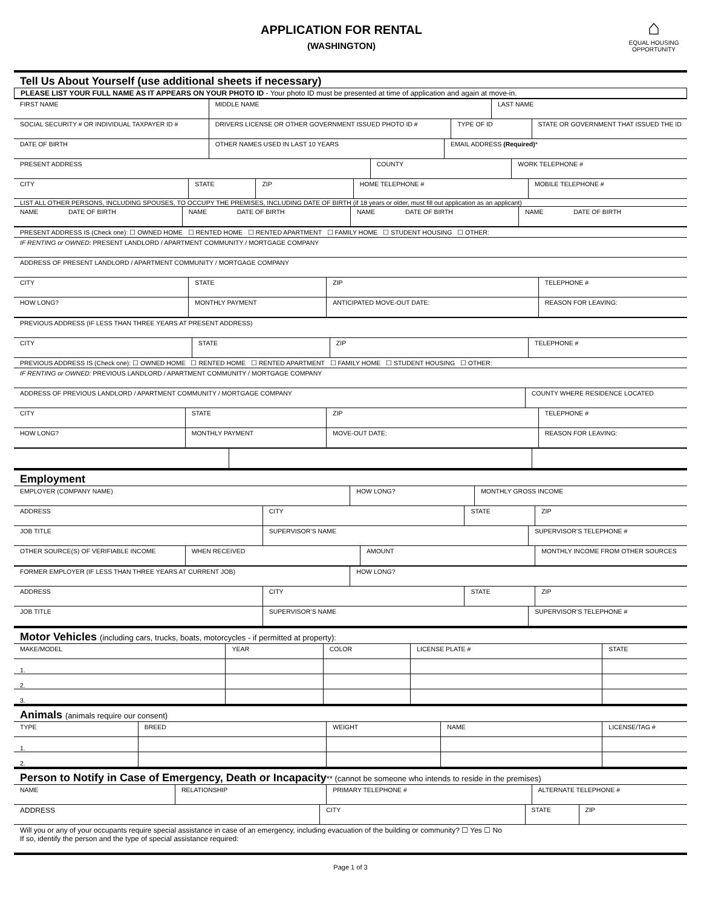APPLICATION FOR RENTAL
(WASHINGTON)
⌂
EQUAL HOUSING OPPORTUNITY
Tell Us About Yourself (use additional sheets if necessary)
PLEASE LIST YOUR FULL NAME AS IT APPEARS ON YOUR PHOTO ID - Your photo ID must be presented at time of application and again at move-in.
| FIRST NAME | MIDDLE NAME | LAST NAME |
| SOCIAL SECURITY # OR INDIVIDUAL TAXPAYER ID # | DRIVERS LICENSE OR OTHER GOVERNMENT ISSUED PHOTO ID # | TYPE OF ID | STATE OR GOVERNMENT THAT ISSUED THE ID |
| DATE OF BIRTH | OTHER NAMES USED IN LAST 10 YEARS | EMAIL ADDRESS (Required) * |
| PRESENT ADDRESS | COUNTY | WORK TELEPHONE # |
| CITY | STATE | ZIP | HOME TELEPHONE # | MOBILE TELEPHONE # |
LIST ALL OTHER PERSONS, INCLUDING SPOUSES, TO OCCUPY THE PREMISES, INCLUDING DATE OF BIRTH (if 18 years or older, must fill out application as an applicant)
| NAME DATE OF BIRTH | NAME DATE OF BIRTH | NAME DATE OF BIRTH | NAME DATE OF BIRTH |
| PRESENT ADDRESS IS (Check one): ☐ OWNED HOME ☐ RENTED HOME ☐ RENTED APARTMENT ☐ FAMILY HOME ☐ STUDENT HOUSING ☐ OTHER: |
| IF RENTING or OWNED: PRESENT LANDLORD / APARTMENT COMMUNITY / MORTGAGE COMPANY |
| ADDRESS OF PRESENT LANDLORD / APARTMENT COMMUNITY / MORTGAGE COMPANY |
| CITY | STATE | ZIP | TELEPHONE # |
| HOW LONG? | MONTHLY PAYMENT | ANTICIPATED MOVE-OUT DATE: | REASON FOR LEAVING: |
| PREVIOUS ADDRESS (IF LESS THAN THREE YEARS AT PRESENT ADDRESS) |
| CITY | STATE | ZIP | TELEPHONE # |
| PREVIOUS ADDRESS IS (Check one): ☐ OWNED HOME ☐ RENTED HOME ☐ RENTED APARTMENT ☐ FAMILY HOME ☐ STUDENT HOUSING ☐ OTHER: |
| IF RENTING or OWNED: PREVIOUS LANDLORD / APARTMENT COMMUNITY / MORTGAGE COMPANY |
| ADDRESS OF PREVIOUS LANDLORD / APARTMENT COMMUNITY / MORTGAGE COMPANY | COUNTY WHERE RESIDENCE LOCATED |
| CITY | STATE | ZIP | TELEPHONE # |
| HOW LONG? | MONTHLY PAYMENT | MOVE-OUT DATE: | REASON FOR LEAVING: |
Employment
| EMPLOYER (COMPANY NAME) | HOW LONG? | MONTHLY GROSS INCOME |
| ADDRESS | CITY | STATE | ZIP |
| JOB TITLE | SUPERVISOR’S NAME | SUPERVISOR’S TELEPHONE # |
| OTHER SOURCE(S) OF VERIFIABLE INCOME | WHEN RECEIVED | AMOUNT | MONTHLY INCOME FROM OTHER SOURCES |
| FORMER EMPLOYER (IF LESS THAN THREE YEARS AT CURRENT JOB) | HOW LONG? |
| ADDRESS | CITY | STATE | ZIP |
| JOB TITLE | SUPERVISOR’S NAME | SUPERVISOR’S TELEPHONE # |
Motor Vehicles (including cars, trucks, boats, motorcycles - if permitted at property):
| MAKE/MODEL | YEAR | COLOR | LICENSE PLATE # | STATE |
| 1. | | | | |
| 2. | | | | |
| 3. | | | | |
Animals (animals require our consent)
| TYPE | BREED | WEIGHT | NAME | LICENSE/TAG # |
| 1. | | | | |
| 2. | | | | |
Person to Notify in Case of Emergency, Death or Incapacity** (cannot be someone who intends to reside in the premises)
| NAME | RELATIONSHIP | PRIMARY TELEPHONE # | ALTERNATE TELEPHONE # |
| ADDRESS | CITY | STATE | ZIP |
Will you or any of your occupants require special assistance in case of an emergency, including evacuation of the building or community? ☐ Yes ☐ No
If so, identify the person and the type of special assistance required:
Page 1 of 3